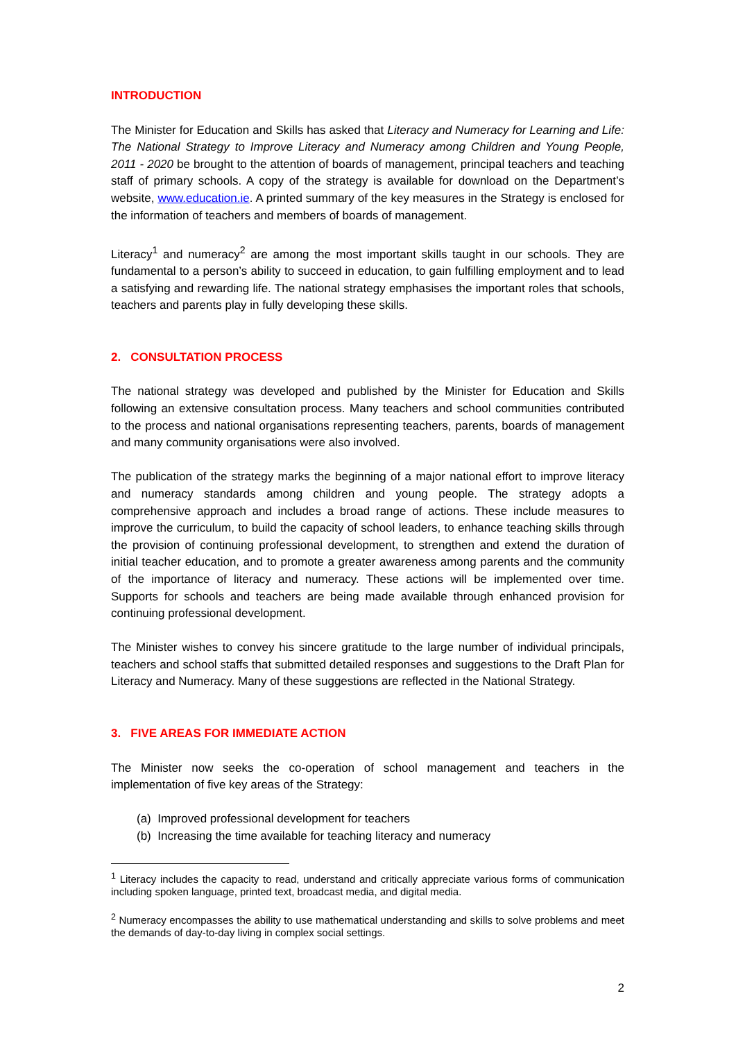INTRODUCTION
The Minister for Education and Skills has asked that Literacy and Numeracy for Learning and Life: The National Strategy to Improve Literacy and Numeracy among Children and Young People, 2011 - 2020 be brought to the attention of boards of management, principal teachers and teaching staff of primary schools. A copy of the strategy is available for download on the Department’s website, www.education.ie. A printed summary of the key measures in the Strategy is enclosed for the information of teachers and members of boards of management.
Literacy<sup>1</sup> and numeracy<sup>2</sup> are among the most important skills taught in our schools. They are fundamental to a person’s ability to succeed in education, to gain fulfilling employment and to lead a satisfying and rewarding life. The national strategy emphasises the important roles that schools, teachers and parents play in fully developing these skills.
2. CONSULTATION PROCESS
The national strategy was developed and published by the Minister for Education and Skills following an extensive consultation process. Many teachers and school communities contributed to the process and national organisations representing teachers, parents, boards of management and many community organisations were also involved.
The publication of the strategy marks the beginning of a major national effort to improve literacy and numeracy standards among children and young people. The strategy adopts a comprehensive approach and includes a broad range of actions. These include measures to improve the curriculum, to build the capacity of school leaders, to enhance teaching skills through the provision of continuing professional development, to strengthen and extend the duration of initial teacher education, and to promote a greater awareness among parents and the community of the importance of literacy and numeracy. These actions will be implemented over time. Supports for schools and teachers are being made available through enhanced provision for continuing professional development.
The Minister wishes to convey his sincere gratitude to the large number of individual principals, teachers and school staffs that submitted detailed responses and suggestions to the Draft Plan for Literacy and Numeracy. Many of these suggestions are reflected in the National Strategy.
3. FIVE AREAS FOR IMMEDIATE ACTION
The Minister now seeks the co-operation of school management and teachers in the implementation of five key areas of the Strategy:
(a) Improved professional development for teachers
(b) Increasing the time available for teaching literacy and numeracy
<sup>1</sup> Literacy includes the capacity to read, understand and critically appreciate various forms of communication including spoken language, printed text, broadcast media, and digital media.
<sup>2</sup> Numeracy encompasses the ability to use mathematical understanding and skills to solve problems and meet the demands of day-to-day living in complex social settings.
2